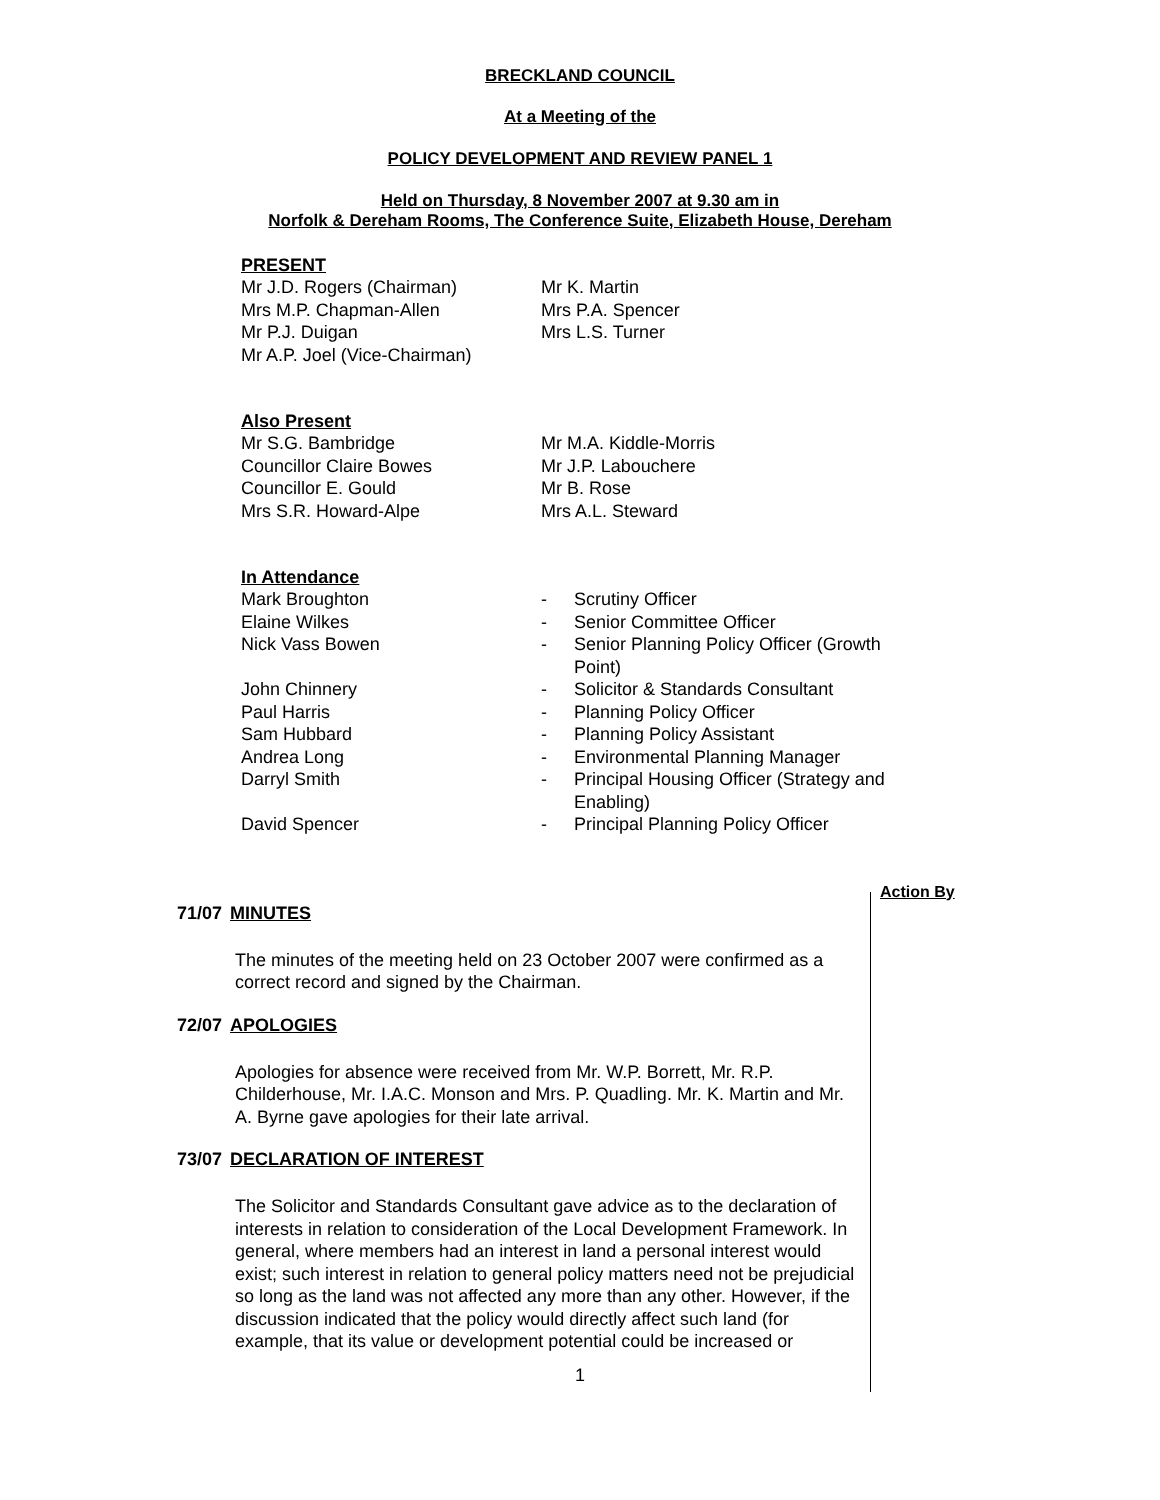BRECKLAND COUNCIL
At a Meeting of the
POLICY DEVELOPMENT AND REVIEW PANEL 1
Held on Thursday, 8 November 2007 at 9.30 am in
Norfolk & Dereham Rooms, The Conference Suite, Elizabeth House, Dereham
PRESENT
| Mr J.D. Rogers (Chairman) Mrs M.P. Chapman-Allen Mr P.J. Duigan Mr A.P. Joel (Vice-Chairman) | Mr K. Martin Mrs P.A. Spencer Mrs L.S. Turner |
Also Present
| Mr S.G. Bambridge Councillor Claire Bowes Councillor E. Gould Mrs S.R. Howard-Alpe | Mr M.A. Kiddle-Morris Mr J.P. Labouchere Mr B. Rose Mrs A.L. Steward |
In Attendance
| Mark Broughton | - | Scrutiny Officer |
| Elaine Wilkes | - | Senior Committee Officer |
| Nick Vass Bowen | - | Senior Planning Policy Officer (Growth Point) |
| John Chinnery | - | Solicitor & Standards Consultant |
| Paul Harris | - | Planning Policy Officer |
| Sam Hubbard | - | Planning Policy Assistant |
| Andrea Long | - | Environmental Planning Manager |
| Darryl Smith | - | Principal Housing Officer (Strategy and Enabling) |
| David Spencer | - | Principal Planning Policy Officer |
Action By
71/07 MINUTES
The minutes of the meeting held on 23 October 2007 were confirmed as a correct record and signed by the Chairman.
72/07 APOLOGIES
Apologies for absence were received from Mr. W.P. Borrett, Mr. R.P. Childerhouse, Mr. I.A.C. Monson and Mrs. P. Quadling. Mr. K. Martin and Mr. A. Byrne gave apologies for their late arrival.
73/07 DECLARATION OF INTEREST
The Solicitor and Standards Consultant gave advice as to the declaration of interests in relation to consideration of the Local Development Framework. In general, where members had an interest in land a personal interest would exist; such interest in relation to general policy matters need not be prejudicial so long as the land was not affected any more than any other. However, if the discussion indicated that the policy would directly affect such land (for example, that its value or development potential could be increased or
1